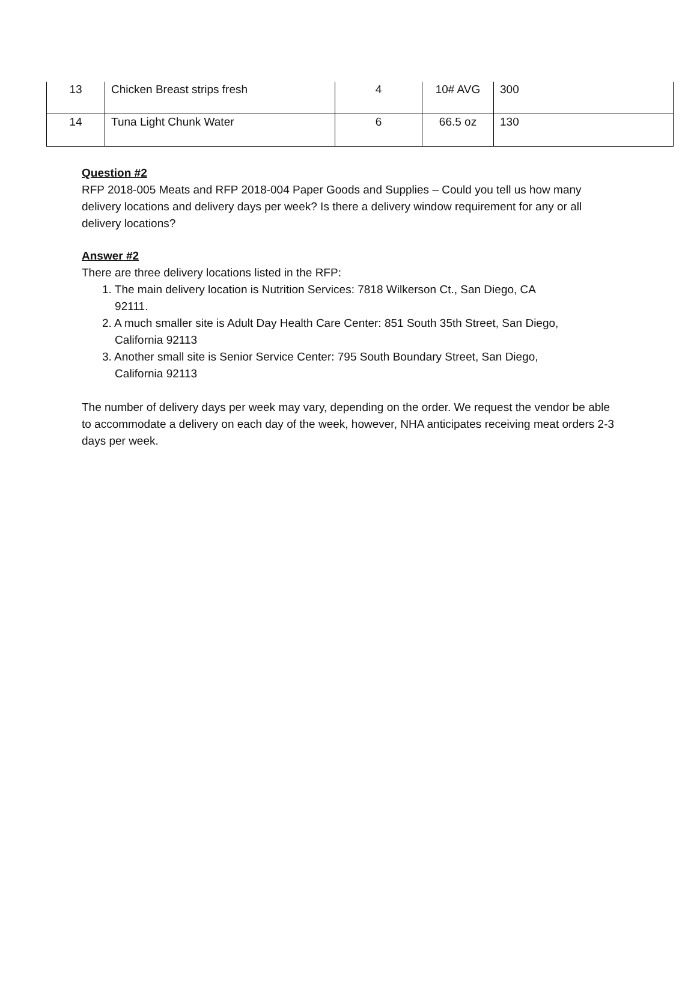| 13 | Chicken Breast strips fresh | 4 | 10# AVG | 300 |
| 14 | Tuna Light Chunk Water | 6 | 66.5 oz | 130 |
Question #2
RFP 2018-005 Meats and RFP 2018-004 Paper Goods and Supplies – Could you tell us how many delivery locations and delivery days per week? Is there a delivery window requirement for any or all delivery locations?
Answer #2
There are three delivery locations listed in the RFP:
1. The main delivery location is Nutrition Services: 7818 Wilkerson Ct., San Diego, CA
92111.
2. A much smaller site is Adult Day Health Care Center: 851 South 35th Street, San Diego,
California 92113
3. Another small site is Senior Service Center: 795 South Boundary Street, San Diego,
California 92113
The number of delivery days per week may vary, depending on the order. We request the vendor be able to accommodate a delivery on each day of the week, however, NHA anticipates receiving meat orders 2-3 days per week.